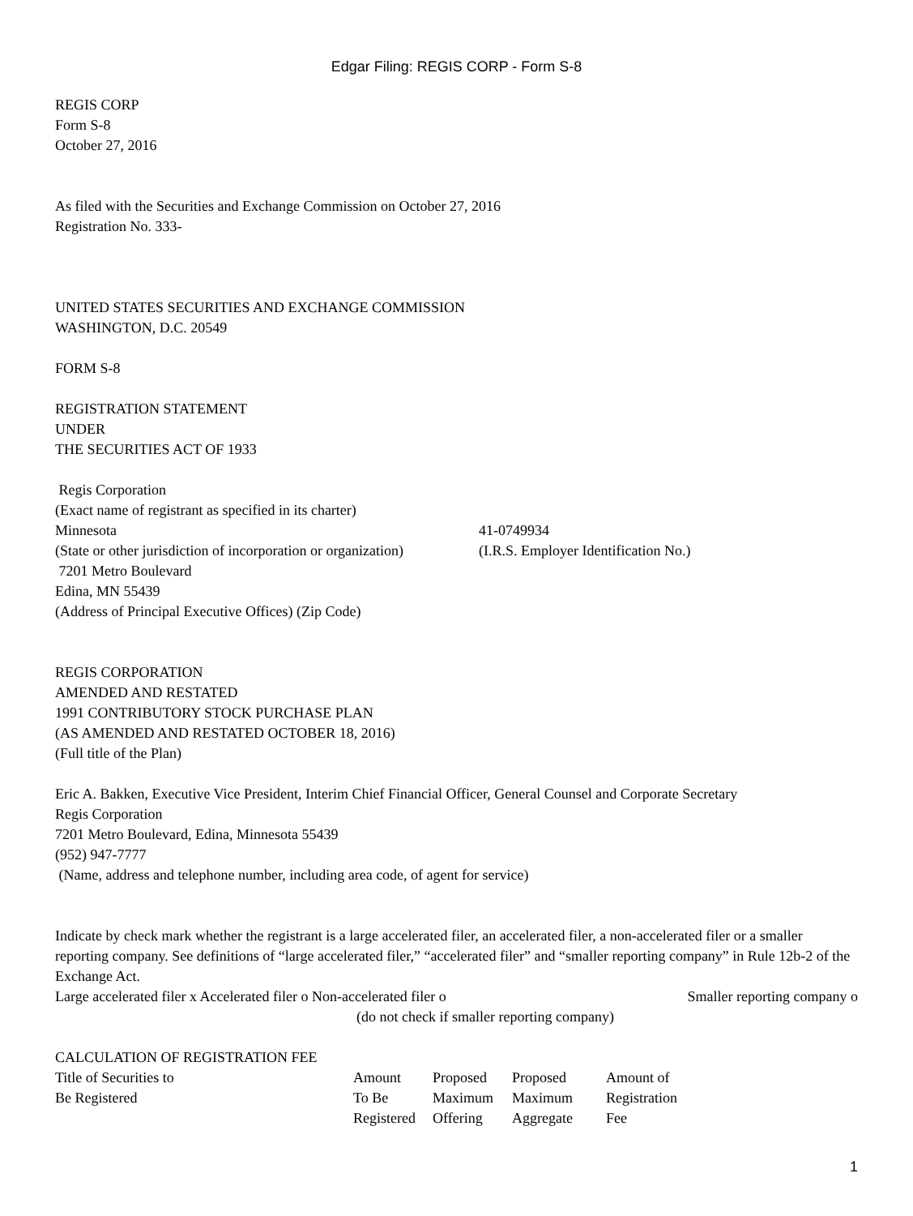Edgar Filing: REGIS CORP - Form S-8
REGIS CORP
Form S-8
October 27, 2016
As filed with the Securities and Exchange Commission on October 27, 2016
Registration No. 333-
UNITED STATES SECURITIES AND EXCHANGE COMMISSION
WASHINGTON, D.C. 20549
FORM S-8
REGISTRATION STATEMENT
UNDER
THE SECURITIES ACT OF 1933
Regis Corporation
(Exact name of registrant as specified in its charter)
| Minnesota | 41-0749934 |
| (State or other jurisdiction of incorporation or organization) | (I.R.S. Employer Identification No.) |
7201 Metro Boulevard
Edina, MN 55439
(Address of Principal Executive Offices) (Zip Code)
REGIS CORPORATION
AMENDED AND RESTATED
1991 CONTRIBUTORY STOCK PURCHASE PLAN
(AS AMENDED AND RESTATED OCTOBER 18, 2016)
(Full title of the Plan)
Eric A. Bakken, Executive Vice President, Interim Chief Financial Officer, General Counsel and Corporate Secretary
Regis Corporation
7201 Metro Boulevard, Edina, Minnesota 55439
(952) 947-7777
(Name, address and telephone number, including area code, of agent for service)
Indicate by check mark whether the registrant is a large accelerated filer, an accelerated filer, a non-accelerated filer or a smaller reporting company. See definitions of “large accelerated filer,” “accelerated filer” and “smaller reporting company” in Rule 12b-2 of the Exchange Act.
Large accelerated filer x Accelerated filer o Non-accelerated filer o Smaller reporting company o
(do not check if smaller reporting company)
CALCULATION OF REGISTRATION FEE
| Title of Securities to Be Registered | Amount To Be Registered | Proposed Maximum Offering | Proposed Maximum Aggregate | Amount of Registration Fee |
1